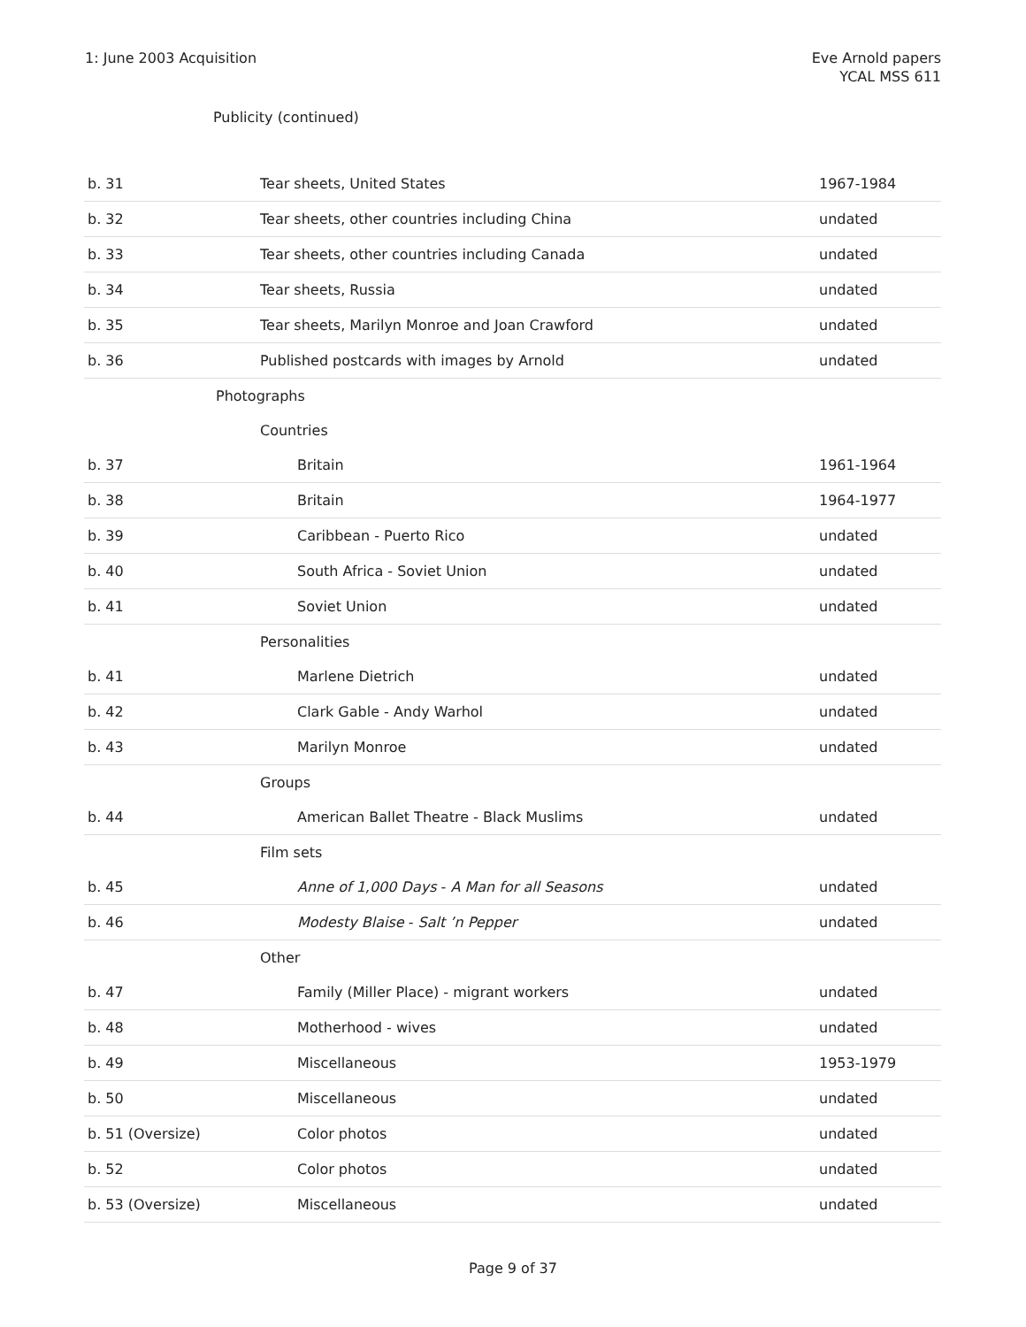1: June 2003 Acquisition Eve Arnold papers
YCAL MSS 611
Publicity (continued)
| b. 31 | Tear sheets, United States | 1967-1984 |
| b. 32 | Tear sheets, other countries including China | undated |
| b. 33 | Tear sheets, other countries including Canada | undated |
| b. 34 | Tear sheets, Russia | undated |
| b. 35 | Tear sheets, Marilyn Monroe and Joan Crawford | undated |
| b. 36 | Published postcards with images by Arnold | undated |
| | Photographs | |
| | Countries | |
| b. 37 | Britain | 1961-1964 |
| b. 38 | Britain | 1964-1977 |
| b. 39 | Caribbean - Puerto Rico | undated |
| b. 40 | South Africa - Soviet Union | undated |
| b. 41 | Soviet Union | undated |
| | Personalities | |
| b. 41 | Marlene Dietrich | undated |
| b. 42 | Clark Gable - Andy Warhol | undated |
| b. 43 | Marilyn Monroe | undated |
| | Groups | |
| b. 44 | American Ballet Theatre - Black Muslims | undated |
| | Film sets | |
| b. 45 | Anne of 1,000 Days - A Man for all Seasons | undated |
| b. 46 | Modesty Blaise - Salt ’n Pepper | undated |
| | Other | |
| b. 47 | Family (Miller Place) - migrant workers | undated |
| b. 48 | Motherhood - wives | undated |
| b. 49 | Miscellaneous | 1953-1979 |
| b. 50 | Miscellaneous | undated |
| b. 51 (Oversize) | Color photos | undated |
| b. 52 | Color photos | undated |
| b. 53 (Oversize) | Miscellaneous | undated |
Page 9 of 37